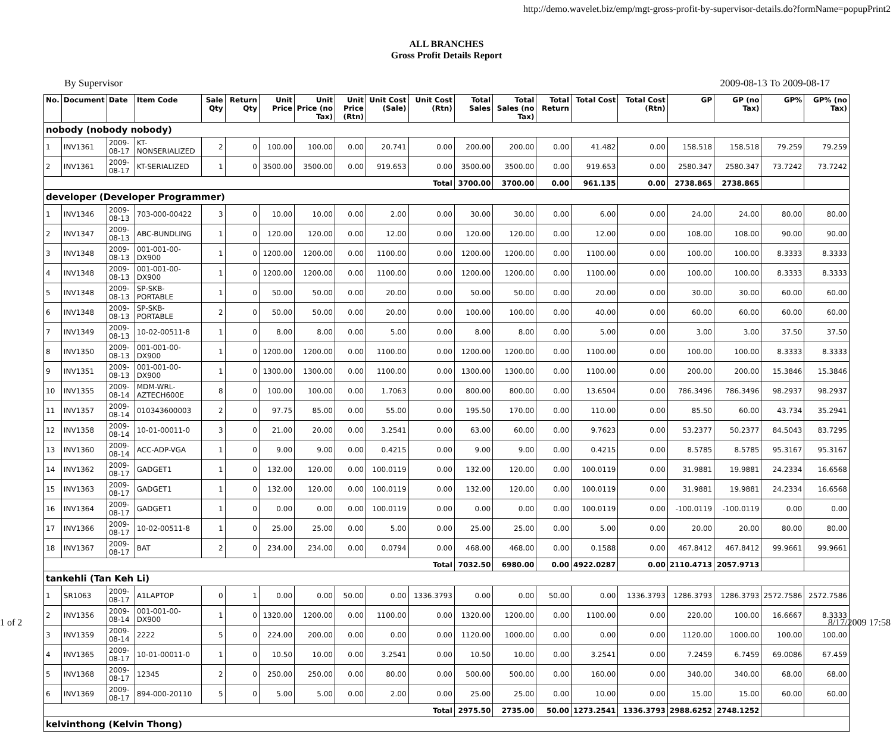http://demo.wavelet.biz/emp/mgt-gross-profit-by-supervisor-details.do?formName=popupPrint2
ALL BRANCHES
Gross Profit Details Report
By Supervisor 2009-08-13 To 2009-08-17
| No. | Document | Date | Item Code | Sale Qty | Return Qty | Unit Price | Unit Price (no Tax) | Unit Price (Rtn) | Unit Cost (Sale) | Unit Cost (Rtn) | Total Sales | Total Sales (no Tax) | Total Return | Total Cost | Total Cost (Rtn) | GP | GP (no Tax) | GP% | GP% (no Tax) |
| --- | --- | --- | --- | --- | --- | --- | --- | --- | --- | --- | --- | --- | --- | --- | --- | --- | --- | --- | --- |
| nobody (nobody nobody) | | | | | | | | | | | | | | | | | | | |
| 1 | INV1361 | 2009-08-17 | KT-NONSERIALIZED | 2 | 0 | 100.00 | 100.00 | 0.00 | 20.741 | 0.00 | 200.00 | 200.00 | 0.00 | 41.482 | 0.00 | 158.518 | 158.518 | 79.259 | 79.259 |
| 2 | INV1361 | 2009-08-17 | KT-SERIALIZED | 1 | 0 | 3500.00 | 3500.00 | 0.00 | 919.653 | 0.00 | 3500.00 | 3500.00 | 0.00 | 919.653 | 0.00 | 2580.347 | 2580.347 | 73.7242 | 73.7242 |
| Total | | | | | | | | | | | 3700.00 | 3700.00 | 0.00 | 961.135 | 0.00 | 2738.865 | 2738.865 | | |
| developer (Developer Programmer) | | | | | | | | | | | | | | | | | | | |
| 1 | INV1346 | 2009-08-13 | 703-000-00422 | 3 | 0 | 10.00 | 10.00 | 0.00 | 2.00 | 0.00 | 30.00 | 30.00 | 0.00 | 6.00 | 0.00 | 24.00 | 24.00 | 80.00 | 80.00 |
| 2 | INV1347 | 2009-08-13 | ABC-BUNDLING | 1 | 0 | 120.00 | 120.00 | 0.00 | 12.00 | 0.00 | 120.00 | 120.00 | 0.00 | 12.00 | 0.00 | 108.00 | 108.00 | 90.00 | 90.00 |
| 3 | INV1348 | 2009-08-13 | 001-001-00-DX900 | 1 | 0 | 1200.00 | 1200.00 | 0.00 | 1100.00 | 0.00 | 1200.00 | 1200.00 | 0.00 | 1100.00 | 0.00 | 100.00 | 100.00 | 8.3333 | 8.3333 |
| 4 | INV1348 | 2009-08-13 | 001-001-00-DX900 | 1 | 0 | 1200.00 | 1200.00 | 0.00 | 1100.00 | 0.00 | 1200.00 | 1200.00 | 0.00 | 1100.00 | 0.00 | 100.00 | 100.00 | 8.3333 | 8.3333 |
| 5 | INV1348 | 2009-08-13 | SP-SKB-PORTABLE | 1 | 0 | 50.00 | 50.00 | 0.00 | 20.00 | 0.00 | 50.00 | 50.00 | 0.00 | 20.00 | 0.00 | 30.00 | 30.00 | 60.00 | 60.00 |
| 6 | INV1348 | 2009-08-13 | SP-SKB-PORTABLE | 2 | 0 | 50.00 | 50.00 | 0.00 | 20.00 | 0.00 | 100.00 | 100.00 | 0.00 | 40.00 | 0.00 | 60.00 | 60.00 | 60.00 | 60.00 |
| 7 | INV1349 | 2009-08-13 | 10-02-00511-8 | 1 | 0 | 8.00 | 8.00 | 0.00 | 5.00 | 0.00 | 8.00 | 8.00 | 0.00 | 5.00 | 0.00 | 3.00 | 3.00 | 37.50 | 37.50 |
| 8 | INV1350 | 2009-08-13 | 001-001-00-DX900 | 1 | 0 | 1200.00 | 1200.00 | 0.00 | 1100.00 | 0.00 | 1200.00 | 1200.00 | 0.00 | 1100.00 | 0.00 | 100.00 | 100.00 | 8.3333 | 8.3333 |
| 9 | INV1351 | 2009-08-13 | 001-001-00-DX900 | 1 | 0 | 1300.00 | 1300.00 | 0.00 | 1100.00 | 0.00 | 1300.00 | 1300.00 | 0.00 | 1100.00 | 0.00 | 200.00 | 200.00 | 15.3846 | 15.3846 |
| 10 | INV1355 | 2009-08-14 | MDM-WRL-AZTECH600E | 8 | 0 | 100.00 | 100.00 | 0.00 | 1.7063 | 0.00 | 800.00 | 800.00 | 0.00 | 13.6504 | 0.00 | 786.3496 | 786.3496 | 98.2937 | 98.2937 |
| 11 | INV1357 | 2009-08-14 | 010343600003 | 2 | 0 | 97.75 | 85.00 | 0.00 | 55.00 | 0.00 | 195.50 | 170.00 | 0.00 | 110.00 | 0.00 | 85.50 | 60.00 | 43.734 | 35.2941 |
| 12 | INV1358 | 2009-08-14 | 10-01-00011-0 | 3 | 0 | 21.00 | 20.00 | 0.00 | 3.2541 | 0.00 | 63.00 | 60.00 | 0.00 | 9.7623 | 0.00 | 53.2377 | 50.2377 | 84.5043 | 83.7295 |
| 13 | INV1360 | 2009-08-14 | ACC-ADP-VGA | 1 | 0 | 9.00 | 9.00 | 0.00 | 0.4215 | 0.00 | 9.00 | 9.00 | 0.00 | 0.4215 | 0.00 | 8.5785 | 8.5785 | 95.3167 | 95.3167 |
| 14 | INV1362 | 2009-08-17 | GADGET1 | 1 | 0 | 132.00 | 120.00 | 0.00 | 100.0119 | 0.00 | 132.00 | 120.00 | 0.00 | 100.0119 | 0.00 | 31.9881 | 19.9881 | 24.2334 | 16.6568 |
| 15 | INV1363 | 2009-08-17 | GADGET1 | 1 | 0 | 132.00 | 120.00 | 0.00 | 100.0119 | 0.00 | 132.00 | 120.00 | 0.00 | 100.0119 | 0.00 | 31.9881 | 19.9881 | 24.2334 | 16.6568 |
| 16 | INV1364 | 2009-08-17 | GADGET1 | 1 | 0 | 0.00 | 0.00 | 0.00 | 100.0119 | 0.00 | 0.00 | 0.00 | 0.00 | 100.0119 | 0.00 | -100.0119 | -100.0119 | 0.00 | 0.00 |
| 17 | INV1366 | 2009-08-17 | 10-02-00511-8 | 1 | 0 | 25.00 | 25.00 | 0.00 | 5.00 | 0.00 | 25.00 | 25.00 | 0.00 | 5.00 | 0.00 | 20.00 | 20.00 | 80.00 | 80.00 |
| 18 | INV1367 | 2009-08-17 | BAT | 2 | 0 | 234.00 | 234.00 | 0.00 | 0.0794 | 0.00 | 468.00 | 468.00 | 0.00 | 0.1588 | 0.00 | 467.8412 | 467.8412 | 99.9661 | 99.9661 |
| Total | | | | | | | | | | | 7032.50 | 6980.00 | 0.00 | 4922.0287 | 0.00 | 2110.4713 | 2057.9713 | | |
| tankehli (Tan Keh Li) | | | | | | | | | | | | | | | | | | | |
| 1 | SR1063 | 2009-08-17 | A1LAPTOP | 0 | 1 | 0.00 | 0.00 | 50.00 | 0.00 | 1336.3793 | 0.00 | 0.00 | 50.00 | 0.00 | 1336.3793 | 1286.3793 | 1286.3793 | 2572.7586 | 2572.7586 |
| 2 | INV1356 | 2009-08-14 | 001-001-00-DX900 | 1 | 0 | 1320.00 | 1200.00 | 0.00 | 1100.00 | 0.00 | 1320.00 | 1200.00 | 0.00 | 1100.00 | 0.00 | 220.00 | 100.00 | 16.6667 | 8.3333 |
| 3 | INV1359 | 2009-08-14 | 2222 | 5 | 0 | 224.00 | 200.00 | 0.00 | 0.00 | 0.00 | 1120.00 | 1000.00 | 0.00 | 0.00 | 0.00 | 1120.00 | 1000.00 | 100.00 | 100.00 |
| 4 | INV1365 | 2009-08-17 | 10-01-00011-0 | 1 | 0 | 10.50 | 10.00 | 0.00 | 3.2541 | 0.00 | 10.50 | 10.00 | 0.00 | 3.2541 | 0.00 | 7.2459 | 6.7459 | 69.0086 | 67.459 |
| 5 | INV1368 | 2009-08-17 | 12345 | 2 | 0 | 250.00 | 250.00 | 0.00 | 80.00 | 0.00 | 500.00 | 500.00 | 0.00 | 160.00 | 0.00 | 340.00 | 340.00 | 68.00 | 68.00 |
| 6 | INV1369 | 2009-08-17 | 894-000-20110 | 5 | 0 | 5.00 | 5.00 | 0.00 | 2.00 | 0.00 | 25.00 | 25.00 | 0.00 | 10.00 | 0.00 | 15.00 | 15.00 | 60.00 | 60.00 |
| Total | | | | | | | | | | | 2975.50 | 2735.00 | 50.00 | 1273.2541 | 1336.3793 | 2988.6252 | 2748.1252 | | |
| kelvinthong (Kelvin Thong) | | | | | | | | | | | | | | | | | | | |
1 of 2 8/17/2009 17:58